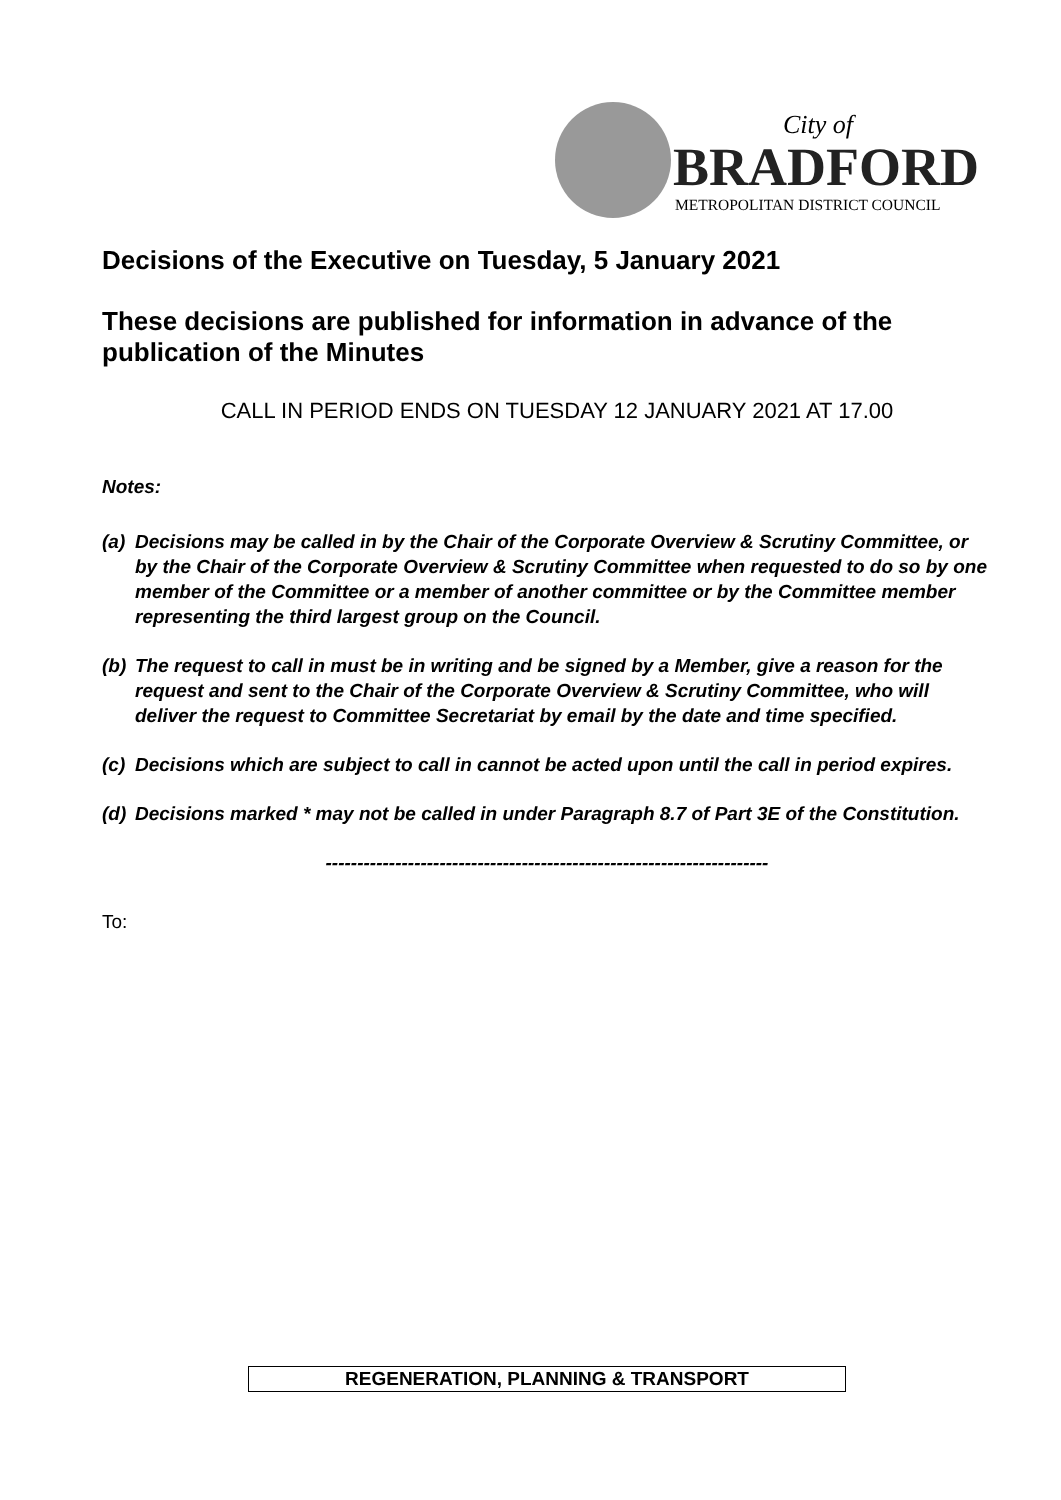City of
BRADFORD
METROPOLITAN DISTRICT COUNCIL
Decisions of the Executive on Tuesday, 5 January 2021
These decisions are published for information in advance of the publication of the Minutes
CALL IN PERIOD ENDS ON TUESDAY 12 JANUARY 2021 AT 17.00
Notes:
(a) Decisions may be called in by the Chair of the Corporate Overview & Scrutiny Committee, or by the Chair of the Corporate Overview & Scrutiny Committee when requested to do so by one member of the Committee or a member of another committee or by the Committee member representing the third largest group on the Council.
(b) The request to call in must be in writing and be signed by a Member, give a reason for the request and sent to the Chair of the Corporate Overview & Scrutiny Committee, who will deliver the request to Committee Secretariat by email by the date and time specified.
(c) Decisions which are subject to call in cannot be acted upon until the call in period expires.
(d) Decisions marked * may not be called in under Paragraph 8.7 of Part 3E of the Constitution.
----------------------------------------------------------------------
To:
REGENERATION, PLANNING & TRANSPORT